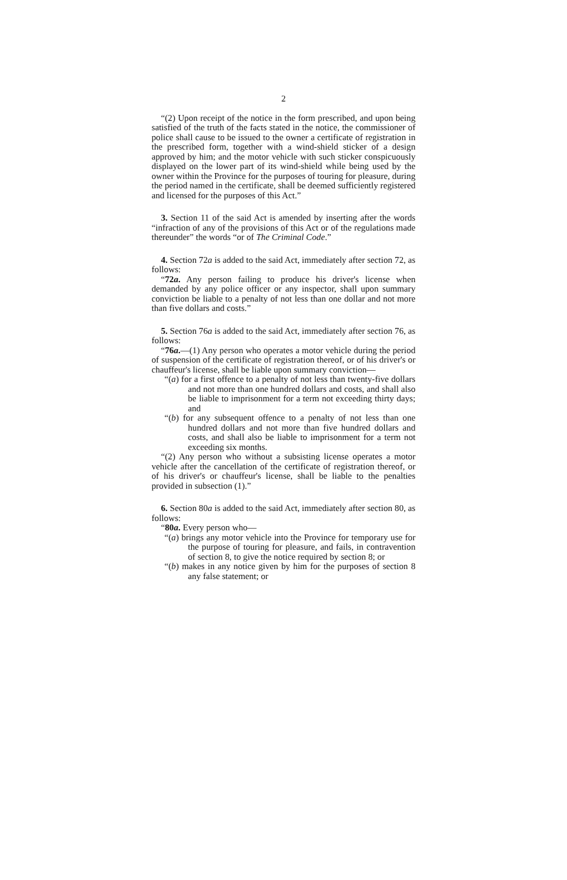2
“(2) Upon receipt of the notice in the form prescribed, and upon being satisfied of the truth of the facts stated in the notice, the commissioner of police shall cause to be issued to the owner a certificate of registration in the prescribed form, together with a wind-shield sticker of a design approved by him; and the motor vehicle with such sticker conspicuously displayed on the lower part of its wind-shield while being used by the owner within the Province for the purposes of touring for pleasure, during the period named in the certificate, shall be deemed sufficiently registered and licensed for the purposes of this Act.”
3. Section 11 of the said Act is amended by inserting after the words “infraction of any of the provisions of this Act or of the regulations made thereunder” the words “or of The Criminal Code.”
4. Section 72a is added to the said Act, immediately after section 72, as follows:
“72a. Any person failing to produce his driver's license when demanded by any police officer or any inspector, shall upon summary conviction be liable to a penalty of not less than one dollar and not more than five dollars and costs.”
5. Section 76a is added to the said Act, immediately after section 76, as follows:
“76a.—(1) Any person who operates a motor vehicle during the period of suspension of the certificate of registration thereof, or of his driver's or chauffeur's license, shall be liable upon summary conviction—
“(a) for a first offence to a penalty of not less than twenty-five dollars and not more than one hundred dollars and costs, and shall also be liable to imprisonment for a term not exceeding thirty days; and
“(b) for any subsequent offence to a penalty of not less than one hundred dollars and not more than five hundred dollars and costs, and shall also be liable to imprisonment for a term not exceeding six months.
“(2) Any person who without a subsisting license operates a motor vehicle after the cancellation of the certificate of registration thereof, or of his driver's or chauffeur's license, shall be liable to the penalties provided in subsection (1).”
6. Section 80a is added to the said Act, immediately after section 80, as follows:
“80a. Every person who—
“(a) brings any motor vehicle into the Province for temporary use for the purpose of touring for pleasure, and fails, in contravention of section 8, to give the notice required by section 8; or
“(b) makes in any notice given by him for the purposes of section 8 any false statement; or